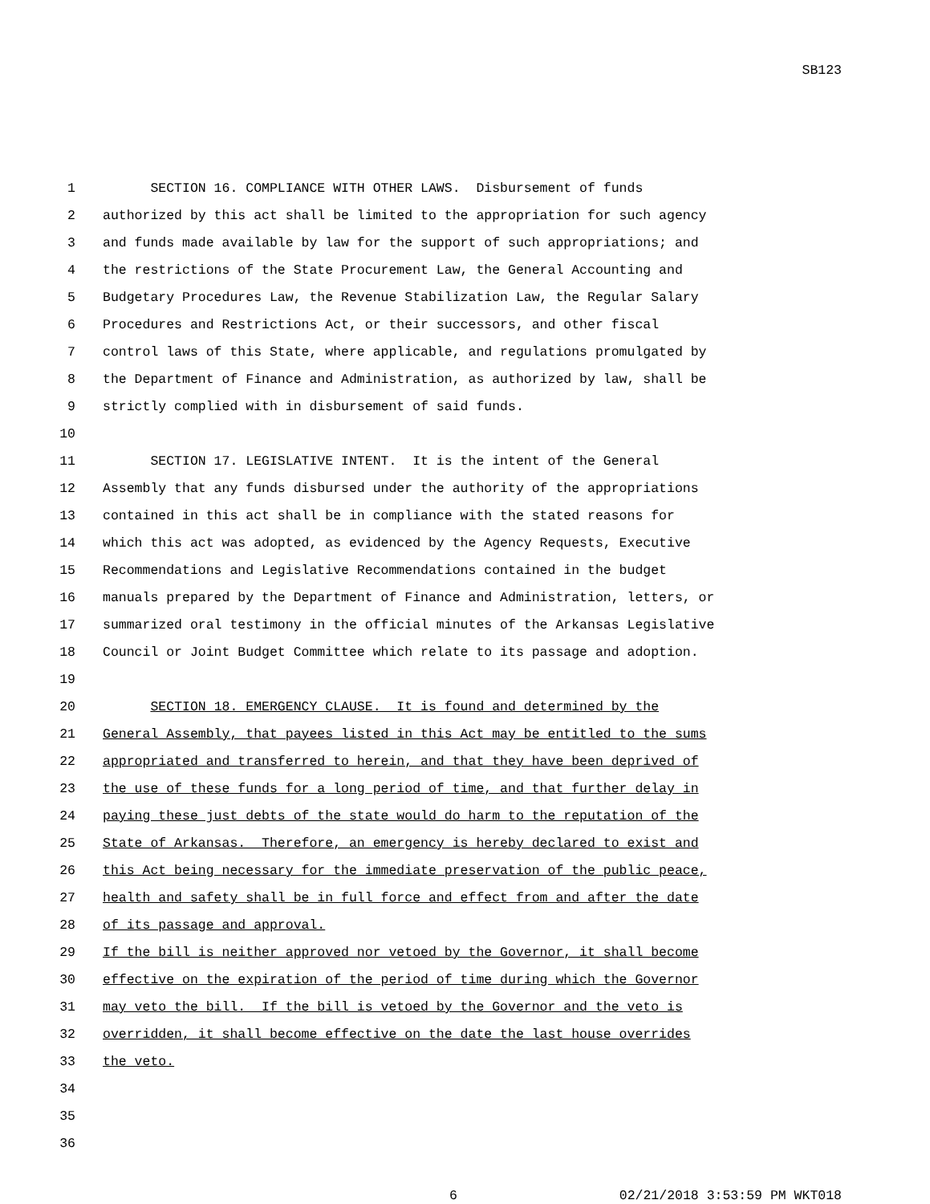SB123
1 SECTION 16. COMPLIANCE WITH OTHER LAWS. Disbursement of funds
2 authorized by this act shall be limited to the appropriation for such agency
3 and funds made available by law for the support of such appropriations; and
4 the restrictions of the State Procurement Law, the General Accounting and
5 Budgetary Procedures Law, the Revenue Stabilization Law, the Regular Salary
6 Procedures and Restrictions Act, or their successors, and other fiscal
7 control laws of this State, where applicable, and regulations promulgated by
8 the Department of Finance and Administration, as authorized by law, shall be
9 strictly complied with in disbursement of said funds.
10
11 SECTION 17. LEGISLATIVE INTENT. It is the intent of the General
12 Assembly that any funds disbursed under the authority of the appropriations
13 contained in this act shall be in compliance with the stated reasons for
14 which this act was adopted, as evidenced by the Agency Requests, Executive
15 Recommendations and Legislative Recommendations contained in the budget
16 manuals prepared by the Department of Finance and Administration, letters, or
17 summarized oral testimony in the official minutes of the Arkansas Legislative
18 Council or Joint Budget Committee which relate to its passage and adoption.
19
20 SECTION 18. EMERGENCY CLAUSE. It is found and determined by the
21 General Assembly, that payees listed in this Act may be entitled to the sums
22 appropriated and transferred to herein, and that they have been deprived of
23 the use of these funds for a long period of time, and that further delay in
24 paying these just debts of the state would do harm to the reputation of the
25 State of Arkansas. Therefore, an emergency is hereby declared to exist and
26 this Act being necessary for the immediate preservation of the public peace,
27 health and safety shall be in full force and effect from and after the date
28 of its passage and approval.
29 If the bill is neither approved nor vetoed by the Governor, it shall become
30 effective on the expiration of the period of time during which the Governor
31 may veto the bill. If the bill is vetoed by the Governor and the veto is
32 overridden, it shall become effective on the date the last house overrides
33 the veto.
34
35
36
6 02/21/2018 3:53:59 PM WKT018